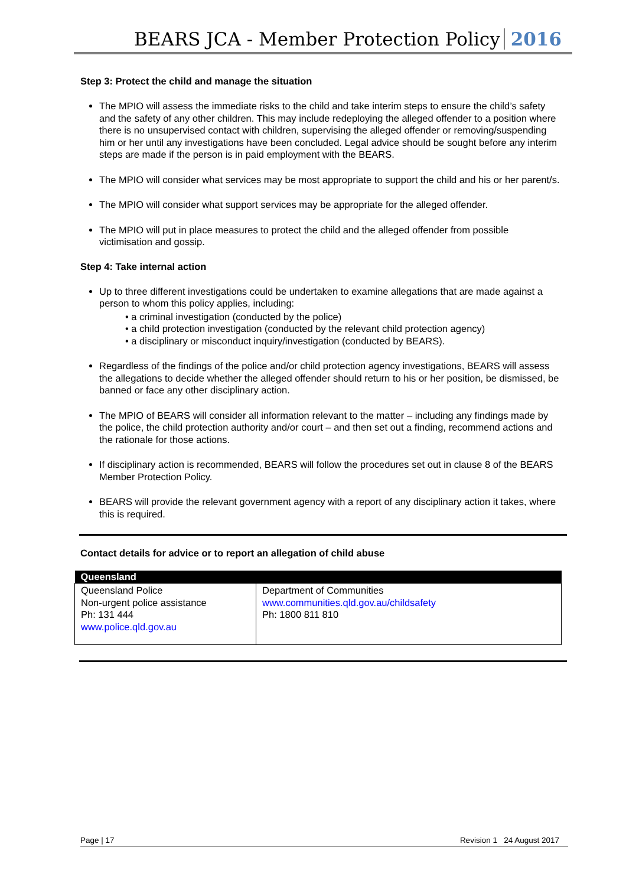BEARS JCA - Member Protection Policy 2016
Step 3: Protect the child and manage the situation
The MPIO will assess the immediate risks to the child and take interim steps to ensure the child’s safety and the safety of any other children. This may include redeploying the alleged offender to a position where there is no unsupervised contact with children, supervising the alleged offender or removing/suspending him or her until any investigations have been concluded. Legal advice should be sought before any interim steps are made if the person is in paid employment with the BEARS.
The MPIO will consider what services may be most appropriate to support the child and his or her parent/s.
The MPIO will consider what support services may be appropriate for the alleged offender.
The MPIO will put in place measures to protect the child and the alleged offender from possible victimisation and gossip.
Step 4: Take internal action
Up to three different investigations could be undertaken to examine allegations that are made against a person to whom this policy applies, including:
• a criminal investigation (conducted by the police)
• a child protection investigation (conducted by the relevant child protection agency)
• a disciplinary or misconduct inquiry/investigation (conducted by BEARS).
Regardless of the findings of the police and/or child protection agency investigations, BEARS will assess the allegations to decide whether the alleged offender should return to his or her position, be dismissed, be banned or face any other disciplinary action.
The MPIO of BEARS will consider all information relevant to the matter – including any findings made by the police, the child protection authority and/or court – and then set out a finding, recommend actions and the rationale for those actions.
If disciplinary action is recommended, BEARS will follow the procedures set out in clause 8 of the BEARS Member Protection Policy.
BEARS will provide the relevant government agency with a report of any disciplinary action it takes, where this is required.
Contact details for advice or to report an allegation of child abuse
| Queensland | |
| --- | --- |
| Queensland Police Non-urgent police assistance Ph: 131 444 www.police.qld.gov.au | Department of Communities www.communities.qld.gov.au/childsafety Ph: 1800 811 810 |
Page | 17 Revision 1 24 August 2017